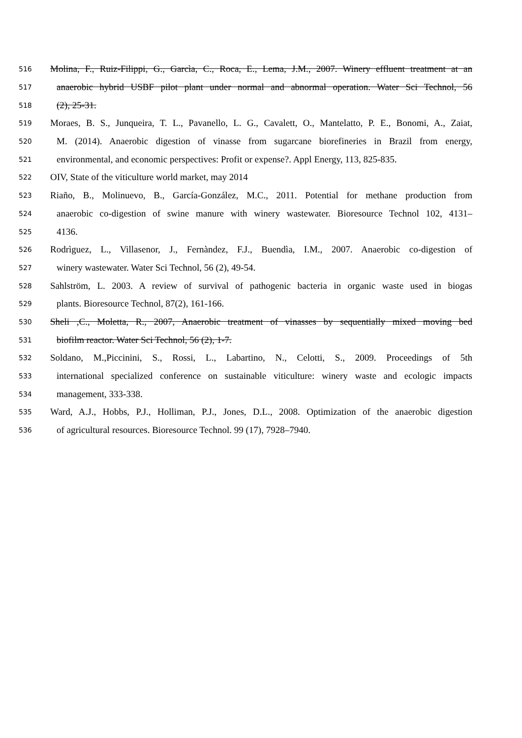516 Molina, F., Ruiz-Filippi, G., Garcìa, C., Roca, E., Lema, J.M., 2007. Winery effluent treatment at an
517 anaerobic hybrid USBF pilot plant under normal and abnormal operation. Water Sci Technol, 56
518 (2), 25-31.
519 Moraes, B. S., Junqueira, T. L., Pavanello, L. G., Cavalett, O., Mantelatto, P. E., Bonomi, A., Zaiat,
520 M. (2014). Anaerobic digestion of vinasse from sugarcane biorefineries in Brazil from energy,
521 environmental, and economic perspectives: Profit or expense?. Appl Energy, 113, 825-835.
522 OIV, State of the viticulture world market, may 2014
523 Riaño, B., Molinuevo, B., García-González, M.C., 2011. Potential for methane production from
524 anaerobic co-digestion of swine manure with winery wastewater. Bioresource Technol 102, 4131–
525 4136.
526 Rodrìguez, L., Villasenor, J., Fernàndez, F.J., Buendìa, I.M., 2007. Anaerobic co-digestion of
527 winery wastewater. Water Sci Technol, 56 (2), 49-54.
528 Sahlström, L. 2003. A review of survival of pathogenic bacteria in organic waste used in biogas
529 plants. Bioresource Technol, 87(2), 161-166.
530 Sheli ,C., Moletta, R., 2007, Anaerobic treatment of vinasses by sequentially mixed moving bed
531 biofilm reactor. Water Sci Technol, 56 (2), 1-7.
532 Soldano, M.,Piccinini, S., Rossi, L., Labartino, N., Celotti, S., 2009. Proceedings of 5th
533 international specialized conference on sustainable viticulture: winery waste and ecologic impacts
534 management, 333-338.
535 Ward, A.J., Hobbs, P.J., Holliman, P.J., Jones, D.L., 2008. Optimization of the anaerobic digestion
536 of agricultural resources. Bioresource Technol. 99 (17), 7928–7940.